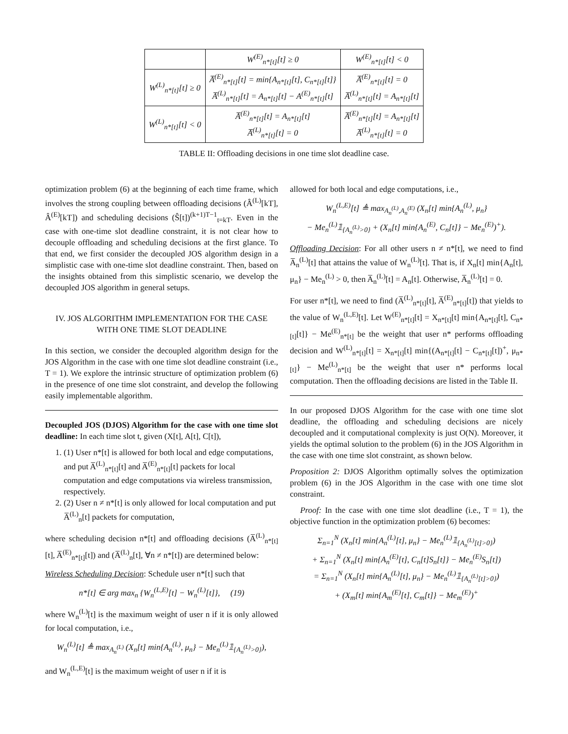| | W<sup>(E)</sup><sub>n*[t]</sub>[t] ≥ 0 | W<sup>(E)</sup><sub>n*[t]</sub>[t] < 0 |
| --- | --- | --- |
| W<sup>(L)</sup><sub>n*[t]</sub>[t] ≥ 0 | A̅<sup>(E)</sup><sub>n*[t]</sub>[t] = min{A<sub>n*[t]</sub>[t], C<sub>n*[t]</sub>[t]} A̅<sup>(L)</sup><sub>n*[t]</sub>[t] = A<sub>n*[t]</sub>[t] − A<sup>(E)</sup><sub>n*[t]</sub>[t] | A̅<sup>(E)</sup><sub>n*[t]</sub>[t] = 0 A̅<sup>(L)</sup><sub>n*[t]</sub>[t] = A<sub>n*[t]</sub>[t] |
| W<sup>(L)</sup><sub>n*[t]</sub>[t] < 0 | A̅<sup>(E)</sup><sub>n*[t]</sub>[t] = A<sub>n*[t]</sub>[t] A̅<sup>(L)</sup><sub>n*[t]</sub>[t] = 0 | A̅<sup>(E)</sup><sub>n*[t]</sub>[t] = A<sub>n*[t]</sub>[t] A̅<sup>(L)</sup><sub>n*[t]</sub>[t] = 0 |
TABLE II: Offloading decisions in one time slot deadline case.
optimization problem (6) at the beginning of each time frame, which involves the strong coupling between offloading decisions (Â<sup>(L)</sup>[kT], Â<sup>(E)</sup>[kT]) and scheduling decisions (Ŝ[t])<sup>(k+1)T−1</sup><sub>t=kT</sub>. Even in the case with one-time slot deadline constraint, it is not clear how to decouple offloading and scheduling decisions at the first glance. To that end, we first consider the decoupled JOS algorithm design in a simplistic case with one-time slot deadline constraint. Then, based on the insights obtained from this simplistic scenario, we develop the decoupled JOS algorithm in general setups.
IV. JOS ALGORITHM IMPLEMENTATION FOR THE CASE WITH ONE TIME SLOT DEADLINE
In this section, we consider the decoupled algorithm design for the JOS Algorithm in the case with one time slot deadline constraint (i.e., T = 1). We explore the intrinsic structure of optimization problem (6) in the presence of one time slot constraint, and develop the following easily implementable algorithm.
Decoupled JOS (DJOS) Algorithm for the case with one time slot deadline: In each time slot t, given (X[t], A[t], C[t]),
1. (1) User n*[t] is allowed for both local and edge computations, and put A̅<sup>(L)</sup><sub>n*[t]</sub>[t] and A̅<sup>(E)</sup><sub>n*[t]</sub>[t] packets for local computation and edge computations via wireless transmission, respectively.
2. (2) User n ≠ n*[t] is only allowed for local computation and put A̅<sup>(L)</sup><sub>n</sub>[t] packets for computation,
where scheduling decision n*[t] and offloading decisions (A̅<sup>(L)</sup><sub>n*[t]</sub>[t], A̅<sup>(E)</sup><sub>n*[t]</sub>[t]) and (A̅<sup>(L)</sup><sub>n</sub>[t], ∀n ≠ n*[t]) are determined below:
Wireless Scheduling Decision: Schedule user n*[t] such that
n*[t] ∈ arg max<sub>n</sub> {W<sub>n</sub><sup>(L,E)</sup>[t] − W<sub>n</sub><sup>(L)</sup>[t]}, (19)
where W<sub>n</sub><sup>(L)</sup>[t] is the maximum weight of user n if it is only allowed for local computation, i.e.,
W<sub>n</sub><sup>(L)</sup>[t] ≜ max<sub>A<sub>n</sub><sup>(L)</sup></sub> (X<sub>n</sub>[t] min{A<sub>n</sub><sup>(L)</sup>, μ<sub>n</sub>} − Me<sub>n</sub><sup>(L)</sup>𝟙<sub>{A<sub>n</sub><sup>(L)</sup>>0}</sub>),
and W<sub>n</sub><sup>(L,E)</sup>[t] is the maximum weight of user n if it is
allowed for both local and edge computations, i.e.,
W<sub>n</sub><sup>(L,E)</sup>[t] ≜ max<sub>A<sub>n</sub><sup>(L)</sup>,A<sub>n</sub><sup>(E)</sup></sub> (X<sub>n</sub>[t] min{A<sub>n</sub><sup>(L)</sup>, μ<sub>n</sub>}
− Me<sub>n</sub><sup>(L)</sup>𝟙<sub>{A<sub>n</sub><sup>(L)</sup>>0}</sub> + (X<sub>n</sub>[t] min{A<sub>n</sub><sup>(E)</sup>, C<sub>n</sub>[t]} − Me<sub>n</sub><sup>(E)</sup>)<sup>+</sup>).
Offloading Decision: For all other users n ≠ n*[t], we need to find A̅<sub>n</sub><sup>(L)</sup>[t] that attains the value of W<sub>n</sub><sup>(L)</sup>[t]. That is, if X<sub>n</sub>[t] min{A<sub>n</sub>[t], μ<sub>n</sub>} − Me<sub>n</sub><sup>(L)</sup> > 0, then A̅<sub>n</sub><sup>(L)</sup>[t] = A<sub>n</sub>[t]. Otherwise, A̅<sub>n</sub><sup>(L)</sup>[t] = 0.
For user n*[t], we need to find (A̅<sup>(L)</sup><sub>n*[t]</sub>[t], A̅<sup>(E)</sup><sub>n*[t]</sub>[t]) that yields to the value of W<sub>n</sub><sup>(L,E)</sup>[t]. Let W<sup>(E)</sup><sub>n*[t]</sub>[t] = X<sub>n*[t]</sub>[t] min{A<sub>n*[t]</sub>[t], C<sub>n*[t]</sub>[t]} − Me<sup>(E)</sup><sub>n*[t]</sub> be the weight that user n* performs offloading decision and W<sup>(L)</sup><sub>n*[t]</sub>[t] = X<sub>n*[t]</sub>[t] min{(A<sub>n*[t]</sub>[t] − C<sub>n*[t]</sub>[t])<sup>+</sup>, μ<sub>n*[t]</sub>} − Me<sup>(L)</sup><sub>n*[t]</sub> be the weight that user n* performs local computation. Then the offloading decisions are listed in the Table II.
In our proposed DJOS Algorithm for the case with one time slot deadline, the offloading and scheduling decisions are nicely decoupled and it computational complexity is just O(N). Moreover, it yields the optimal solution to the problem (6) in the JOS Algorithm in the case with one time slot constraint, as shown below.
Proposition 2: DJOS Algorithm optimally solves the optimization problem (6) in the JOS Algorithm in the case with one time slot constraint.
Proof: In the case with one time slot deadline (i.e., T = 1), the objective function in the optimization problem (6) becomes:
Σ<sub>n=1</sub><sup>N</sup> (X<sub>n</sub>[t] min{A<sub>n</sub><sup>(L)</sup>[t], μ<sub>n</sub>} − Me<sub>n</sub><sup>(L)</sup>𝟙<sub>{A<sub>n</sub><sup>(L)</sup>[t]>0}</sub>)
+ Σ<sub>n=1</sub><sup>N</sup> (X<sub>n</sub>[t] min{A<sub>n</sub><sup>(E)</sup>[t], C<sub>n</sub>[t]S<sub>n</sub>[t]} − Me<sub>n</sub><sup>(E)</sup>S<sub>n</sub>[t])
= Σ<sub>n=1</sub><sup>N</sup> (X<sub>n</sub>[t] min{A<sub>n</sub><sup>(L)</sup>[t], μ<sub>n</sub>} − Me<sub>n</sub><sup>(L)</sup>𝟙<sub>{A<sub>n</sub><sup>(L)</sup>[t]>0}</sub>)
+ (X<sub>m</sub>[t] min{A<sub>m</sub><sup>(E)</sup>[t], C<sub>m</sub>[t]} − Me<sub>m</sub><sup>(E)</sup>)<sup>+</sup>